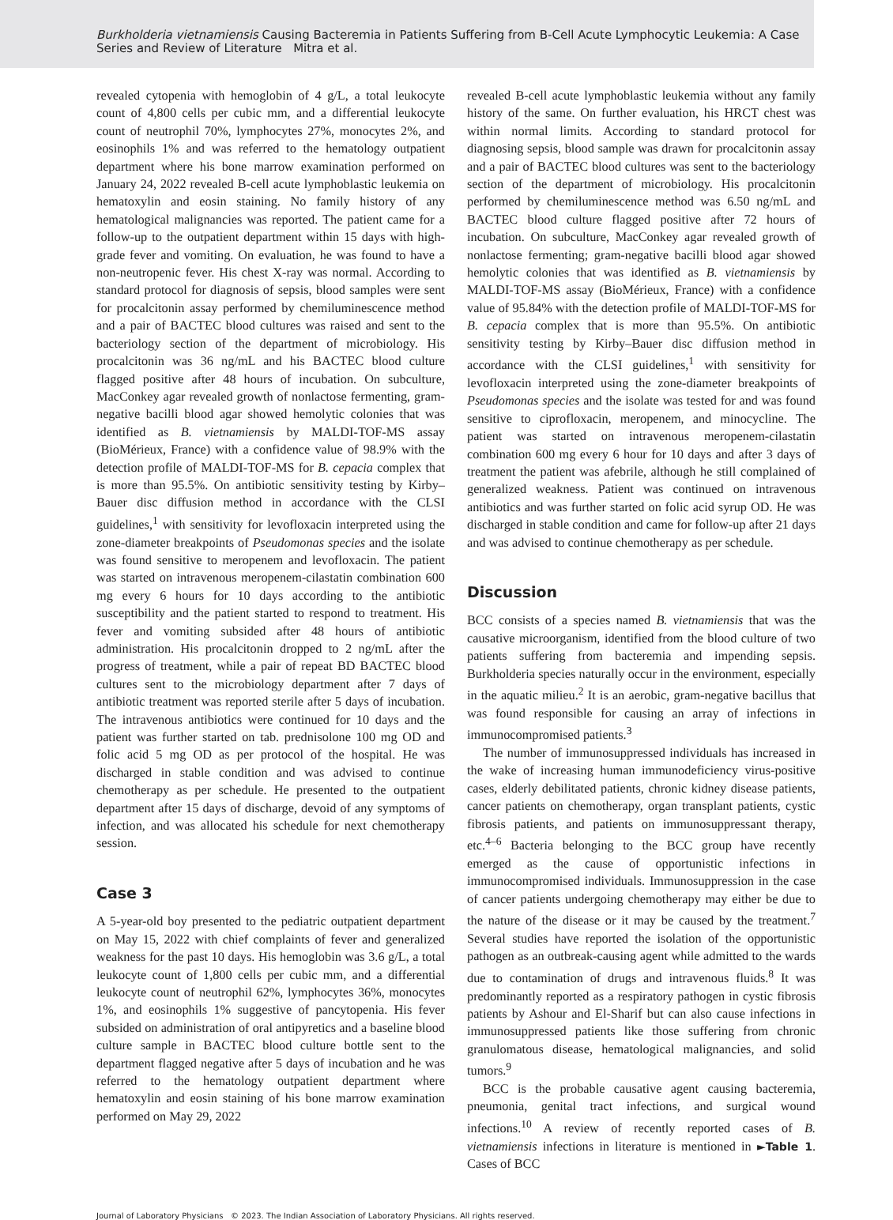Burkholderia vietnamiensis Causing Bacteremia in Patients Suffering from B-Cell Acute Lymphocytic Leukemia: A Case Series and Review of Literature Mitra et al.
revealed cytopenia with hemoglobin of 4 g/L, a total leukocyte count of 4,800 cells per cubic mm, and a differential leukocyte count of neutrophil 70%, lymphocytes 27%, monocytes 2%, and eosinophils 1% and was referred to the hematology outpatient department where his bone marrow examination performed on January 24, 2022 revealed B-cell acute lymphoblastic leukemia on hematoxylin and eosin staining. No family history of any hematological malignancies was reported. The patient came for a follow-up to the outpatient department within 15 days with high-grade fever and vomiting. On evaluation, he was found to have a non-neutropenic fever. His chest X-ray was normal. According to standard protocol for diagnosis of sepsis, blood samples were sent for procalcitonin assay performed by chemiluminescence method and a pair of BACTEC blood cultures was raised and sent to the bacteriology section of the department of microbiology. His procalcitonin was 36 ng/mL and his BACTEC blood culture flagged positive after 48 hours of incubation. On subculture, MacConkey agar revealed growth of nonlactose fermenting, gram-negative bacilli blood agar showed hemolytic colonies that was identified as B. vietnamiensis by MALDI-TOF-MS assay (BioMérieux, France) with a confidence value of 98.9% with the detection profile of MALDI-TOF-MS for B. cepacia complex that is more than 95.5%. On antibiotic sensitivity testing by Kirby–Bauer disc diffusion method in accordance with the CLSI guidelines,<sup>1</sup> with sensitivity for levofloxacin interpreted using the zone-diameter breakpoints of Pseudomonas species and the isolate was found sensitive to meropenem and levofloxacin. The patient was started on intravenous meropenem-cilastatin combination 600 mg every 6 hours for 10 days according to the antibiotic susceptibility and the patient started to respond to treatment. His fever and vomiting subsided after 48 hours of antibiotic administration. His procalcitonin dropped to 2 ng/mL after the progress of treatment, while a pair of repeat BD BACTEC blood cultures sent to the microbiology department after 7 days of antibiotic treatment was reported sterile after 5 days of incubation. The intravenous antibiotics were continued for 10 days and the patient was further started on tab. prednisolone 100 mg OD and folic acid 5 mg OD as per protocol of the hospital. He was discharged in stable condition and was advised to continue chemotherapy as per schedule. He presented to the outpatient department after 15 days of discharge, devoid of any symptoms of infection, and was allocated his schedule for next chemotherapy session.
Case 3
A 5-year-old boy presented to the pediatric outpatient department on May 15, 2022 with chief complaints of fever and generalized weakness for the past 10 days. His hemoglobin was 3.6 g/L, a total leukocyte count of 1,800 cells per cubic mm, and a differential leukocyte count of neutrophil 62%, lymphocytes 36%, monocytes 1%, and eosinophils 1% suggestive of pancytopenia. His fever subsided on administration of oral antipyretics and a baseline blood culture sample in BACTEC blood culture bottle sent to the department flagged negative after 5 days of incubation and he was referred to the hematology outpatient department where hematoxylin and eosin staining of his bone marrow examination performed on May 29, 2022
revealed B-cell acute lymphoblastic leukemia without any family history of the same. On further evaluation, his HRCT chest was within normal limits. According to standard protocol for diagnosing sepsis, blood sample was drawn for procalcitonin assay and a pair of BACTEC blood cultures was sent to the bacteriology section of the department of microbiology. His procalcitonin performed by chemiluminescence method was 6.50 ng/mL and BACTEC blood culture flagged positive after 72 hours of incubation. On subculture, MacConkey agar revealed growth of nonlactose fermenting; gram-negative bacilli blood agar showed hemolytic colonies that was identified as B. vietnamiensis by MALDI-TOF-MS assay (BioMérieux, France) with a confidence value of 95.84% with the detection profile of MALDI-TOF-MS for B. cepacia complex that is more than 95.5%. On antibiotic sensitivity testing by Kirby–Bauer disc diffusion method in accordance with the CLSI guidelines,<sup>1</sup> with sensitivity for levofloxacin interpreted using the zone-diameter breakpoints of Pseudomonas species and the isolate was tested for and was found sensitive to ciprofloxacin, meropenem, and minocycline. The patient was started on intravenous meropenem-cilastatin combination 600 mg every 6 hour for 10 days and after 3 days of treatment the patient was afebrile, although he still complained of generalized weakness. Patient was continued on intravenous antibiotics and was further started on folic acid syrup OD. He was discharged in stable condition and came for follow-up after 21 days and was advised to continue chemotherapy as per schedule.
Discussion
BCC consists of a species named B. vietnamiensis that was the causative microorganism, identified from the blood culture of two patients suffering from bacteremia and impending sepsis. Burkholderia species naturally occur in the environment, especially in the aquatic milieu.<sup>2</sup> It is an aerobic, gram-negative bacillus that was found responsible for causing an array of infections in immunocompromised patients.<sup>3</sup>
The number of immunosuppressed individuals has increased in the wake of increasing human immunodeficiency virus-positive cases, elderly debilitated patients, chronic kidney disease patients, cancer patients on chemotherapy, organ transplant patients, cystic fibrosis patients, and patients on immunosuppressant therapy, etc.<sup>4–6</sup> Bacteria belonging to the BCC group have recently emerged as the cause of opportunistic infections in immunocompromised individuals. Immunosuppression in the case of cancer patients undergoing chemotherapy may either be due to the nature of the disease or it may be caused by the treatment.<sup>7</sup> Several studies have reported the isolation of the opportunistic pathogen as an outbreak-causing agent while admitted to the wards due to contamination of drugs and intravenous fluids.<sup>8</sup> It was predominantly reported as a respiratory pathogen in cystic fibrosis patients by Ashour and El-Sharif but can also cause infections in immunosuppressed patients like those suffering from chronic granulomatous disease, hematological malignancies, and solid tumors.<sup>9</sup>
BCC is the probable causative agent causing bacteremia, pneumonia, genital tract infections, and surgical wound infections.<sup>10</sup> A review of recently reported cases of B. vietnamiensis infections in literature is mentioned in ►Table 1. Cases of BCC
Journal of Laboratory Physicians © 2023. The Indian Association of Laboratory Physicians. All rights reserved.